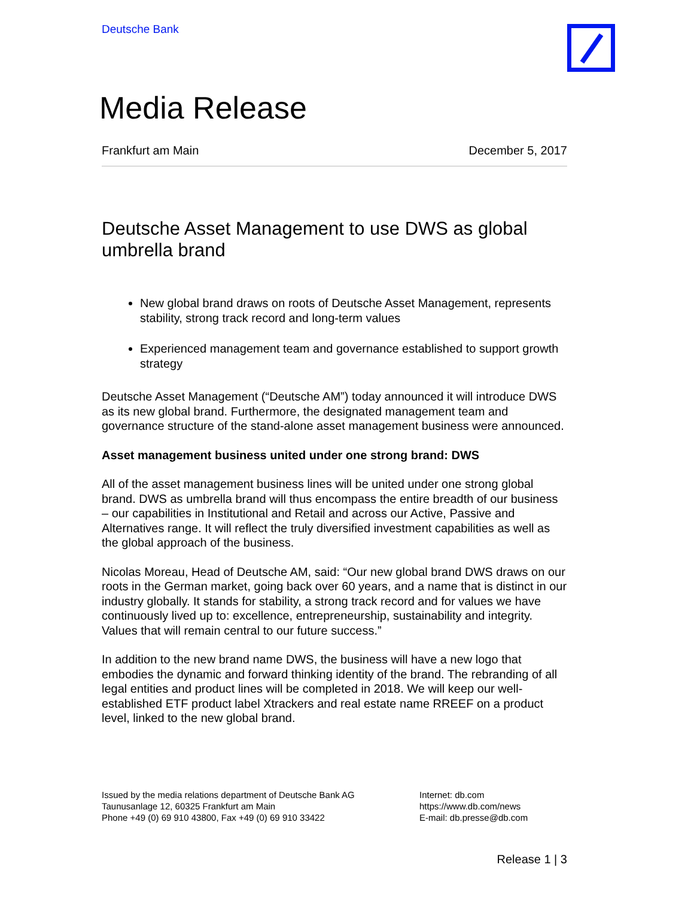Deutsche Bank
Media Release
Frankfurt am Main December 5, 2017
Deutsche Asset Management to use DWS as global umbrella brand
New global brand draws on roots of Deutsche Asset Management, represents stability, strong track record and long-term values
Experienced management team and governance established to support growth strategy
Deutsche Asset Management (“Deutsche AM”) today announced it will introduce DWS as its new global brand. Furthermore, the designated management team and governance structure of the stand-alone asset management business were announced.
Asset management business united under one strong brand: DWS
All of the asset management business lines will be united under one strong global brand. DWS as umbrella brand will thus encompass the entire breadth of our business – our capabilities in Institutional and Retail and across our Active, Passive and Alternatives range. It will reflect the truly diversified investment capabilities as well as the global approach of the business.
Nicolas Moreau, Head of Deutsche AM, said: “Our new global brand DWS draws on our roots in the German market, going back over 60 years, and a name that is distinct in our industry globally. It stands for stability, a strong track record and for values we have continuously lived up to: excellence, entrepreneurship, sustainability and integrity. Values that will remain central to our future success.”
In addition to the new brand name DWS, the business will have a new logo that embodies the dynamic and forward thinking identity of the brand. The rebranding of all legal entities and product lines will be completed in 2018. We will keep our well-established ETF product label Xtrackers and real estate name RREEF on a product level, linked to the new global brand.
Issued by the media relations department of Deutsche Bank AG
Taunusanlage 12, 60325 Frankfurt am Main
Phone +49 (0) 69 910 43800, Fax +49 (0) 69 910 33422
Internet: db.com
https://www.db.com/news
E-mail: db.presse@db.com
Release 1 | 3